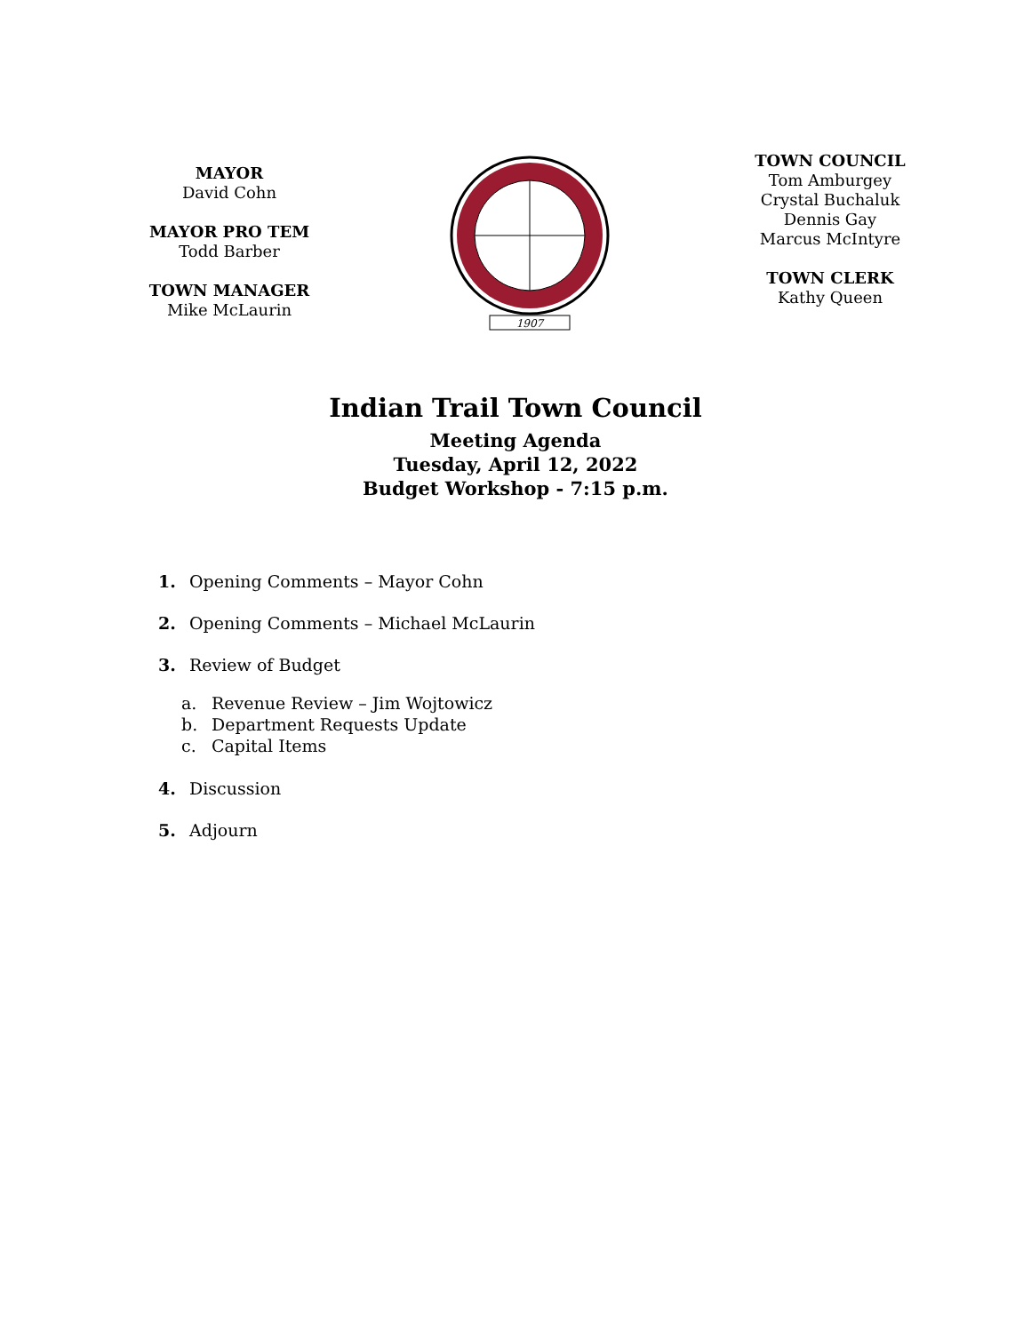MAYOR
David Cohn
MAYOR PRO TEM
Todd Barber
TOWN MANAGER
Mike McLaurin
1907
TOWN COUNCIL
Tom Amburgey
Crystal Buchaluk
Dennis Gay
Marcus McIntyre
TOWN CLERK
Kathy Queen
Indian Trail Town Council
Meeting Agenda
Tuesday, April 12, 2022
Budget Workshop - 7:15 p.m.
1. Opening Comments – Mayor Cohn
2. Opening Comments – Michael McLaurin
3. Review of Budget
a. Revenue Review – Jim Wojtowicz
b. Department Requests Update
c. Capital Items
4. Discussion
5. Adjourn